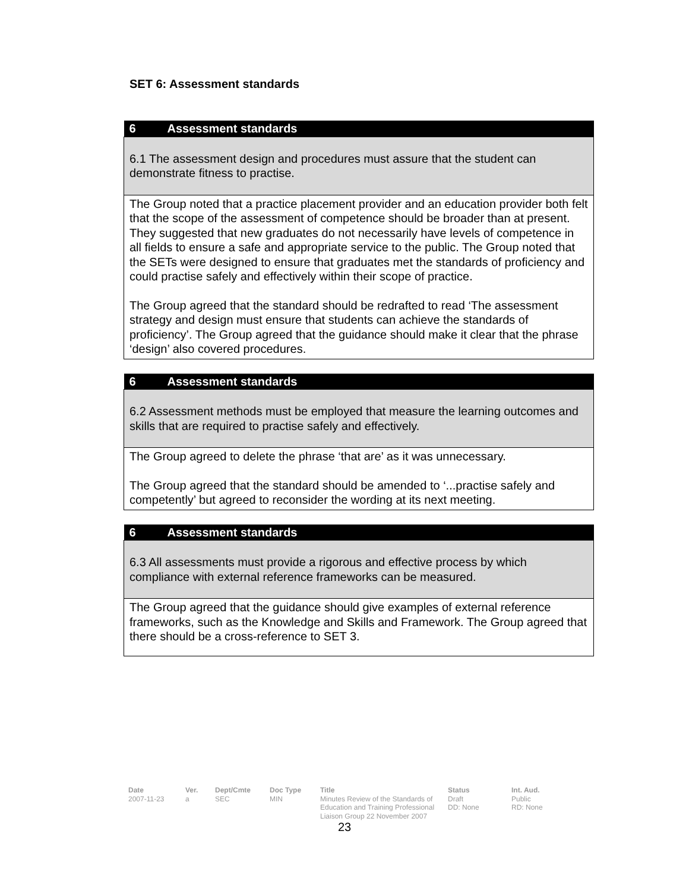SET 6: Assessment standards
| 6 Assessment standards |
| --- |
| 6.1 The assessment design and procedures must assure that the student can demonstrate fitness to practise. |
| The Group noted that a practice placement provider and an education provider both felt that the scope of the assessment of competence should be broader than at present. They suggested that new graduates do not necessarily have levels of competence in all fields to ensure a safe and appropriate service to the public. The Group noted that the SETs were designed to ensure that graduates met the standards of proficiency and could practise safely and effectively within their scope of practice. The Group agreed that the standard should be redrafted to read ‘The assessment strategy and design must ensure that students can achieve the standards of proficiency’. The Group agreed that the guidance should make it clear that the phrase ‘design’ also covered procedures. |
| 6 Assessment standards |
| --- |
| 6.2 Assessment methods must be employed that measure the learning outcomes and skills that are required to practise safely and effectively. |
| The Group agreed to delete the phrase ‘that are’ as it was unnecessary. The Group agreed that the standard should be amended to ‘...practise safely and competently’ but agreed to reconsider the wording at its next meeting. |
| 6 Assessment standards |
| --- |
| 6.3 All assessments must provide a rigorous and effective process by which compliance with external reference frameworks can be measured. |
| The Group agreed that the guidance should give examples of external reference frameworks, such as the Knowledge and Skills and Framework. The Group agreed that there should be a cross-reference to SET 3. |
Date
2007-11-23
Ver.
a
Dept/Cmte
SEC
Doc Type
MIN
Title
Minutes Review of the Standards of Education and Training Professional Liaison Group 22 November 2007
Status
Draft
DD: None
Int. Aud.
Public
RD: None
23